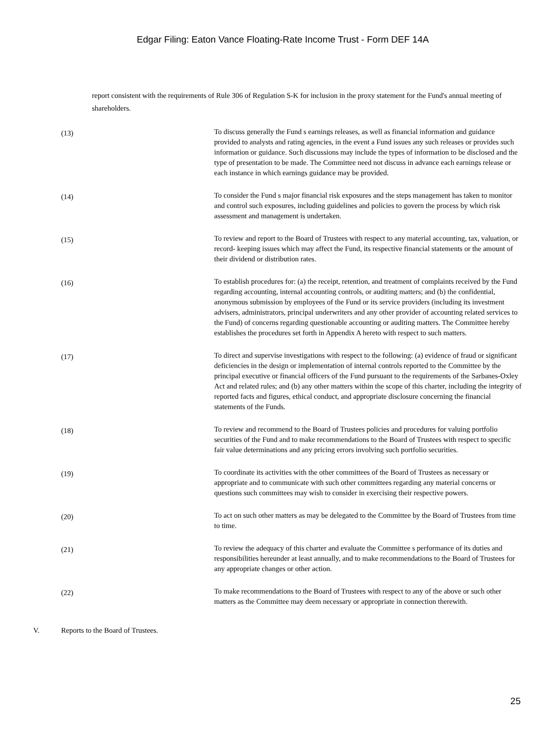Edgar Filing: Eaton Vance Floating-Rate Income Trust - Form DEF 14A
report consistent with the requirements of Rule 306 of Regulation S-K for inclusion in the proxy statement for the Fund's annual meeting of shareholders.
(13)
To discuss generally the Fund s earnings releases, as well as financial information and guidance provided to analysts and rating agencies, in the event a Fund issues any such releases or provides such information or guidance. Such discussions may include the types of information to be disclosed and the type of presentation to be made. The Committee need not discuss in advance each earnings release or each instance in which earnings guidance may be provided.
(14)
To consider the Fund s major financial risk exposures and the steps management has taken to monitor and control such exposures, including guidelines and policies to govern the process by which risk assessment and management is undertaken.
(15)
To review and report to the Board of Trustees with respect to any material accounting, tax, valuation, or record- keeping issues which may affect the Fund, its respective financial statements or the amount of their dividend or distribution rates.
(16)
To establish procedures for: (a) the receipt, retention, and treatment of complaints received by the Fund regarding accounting, internal accounting controls, or auditing matters; and (b) the confidential, anonymous submission by employees of the Fund or its service providers (including its investment advisers, administrators, principal underwriters and any other provider of accounting related services to the Fund) of concerns regarding questionable accounting or auditing matters. The Committee hereby establishes the procedures set forth in Appendix A hereto with respect to such matters.
(17)
To direct and supervise investigations with respect to the following: (a) evidence of fraud or significant deficiencies in the design or implementation of internal controls reported to the Committee by the principal executive or financial officers of the Fund pursuant to the requirements of the Sarbanes-Oxley Act and related rules; and (b) any other matters within the scope of this charter, including the integrity of reported facts and figures, ethical conduct, and appropriate disclosure concerning the financial statements of the Funds.
(18)
To review and recommend to the Board of Trustees policies and procedures for valuing portfolio securities of the Fund and to make recommendations to the Board of Trustees with respect to specific fair value determinations and any pricing errors involving such portfolio securities.
(19)
To coordinate its activities with the other committees of the Board of Trustees as necessary or appropriate and to communicate with such other committees regarding any material concerns or questions such committees may wish to consider in exercising their respective powers.
(20)
To act on such other matters as may be delegated to the Committee by the Board of Trustees from time to time.
(21)
To review the adequacy of this charter and evaluate the Committee s performance of its duties and responsibilities hereunder at least annually, and to make recommendations to the Board of Trustees for any appropriate changes or other action.
(22)
To make recommendations to the Board of Trustees with respect to any of the above or such other matters as the Committee may deem necessary or appropriate in connection therewith.
V. Reports to the Board of Trustees.
25